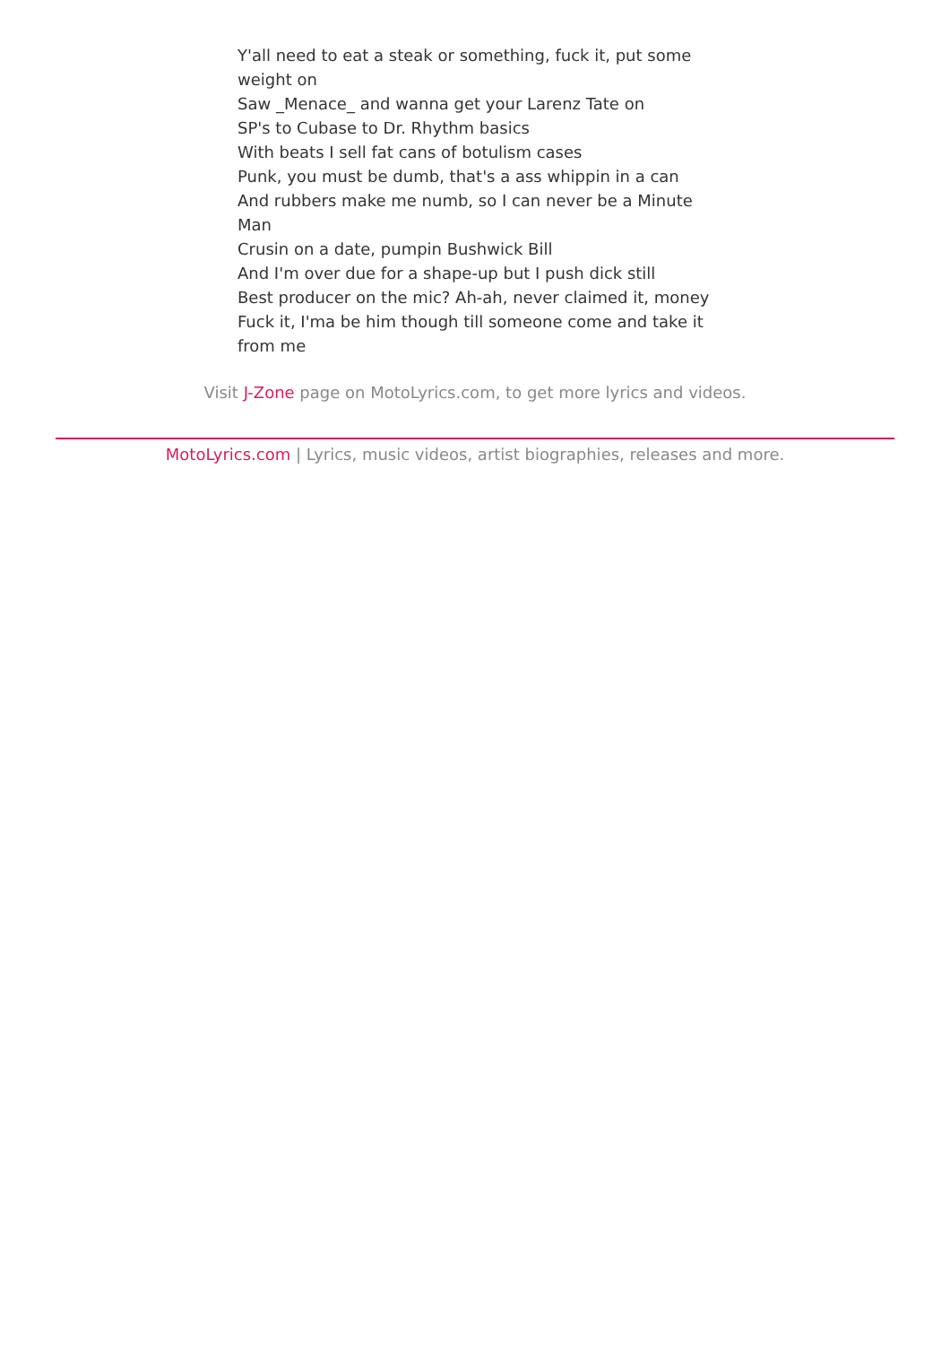Y'all need to eat a steak or something, fuck it, put some weight on
Saw _Menace_ and wanna get your Larenz Tate on
SP's to Cubase to Dr. Rhythm basics
With beats I sell fat cans of botulism cases
Punk, you must be dumb, that's a ass whippin in a can
And rubbers make me numb, so I can never be a Minute Man
Crusin on a date, pumpin Bushwick Bill
And I'm over due for a shape-up but I push dick still
Best producer on the mic? Ah-ah, never claimed it, money
Fuck it, I'ma be him though till someone come and take it from me
Visit J-Zone page on MotoLyrics.com, to get more lyrics and videos.
MotoLyrics.com | Lyrics, music videos, artist biographies, releases and more.